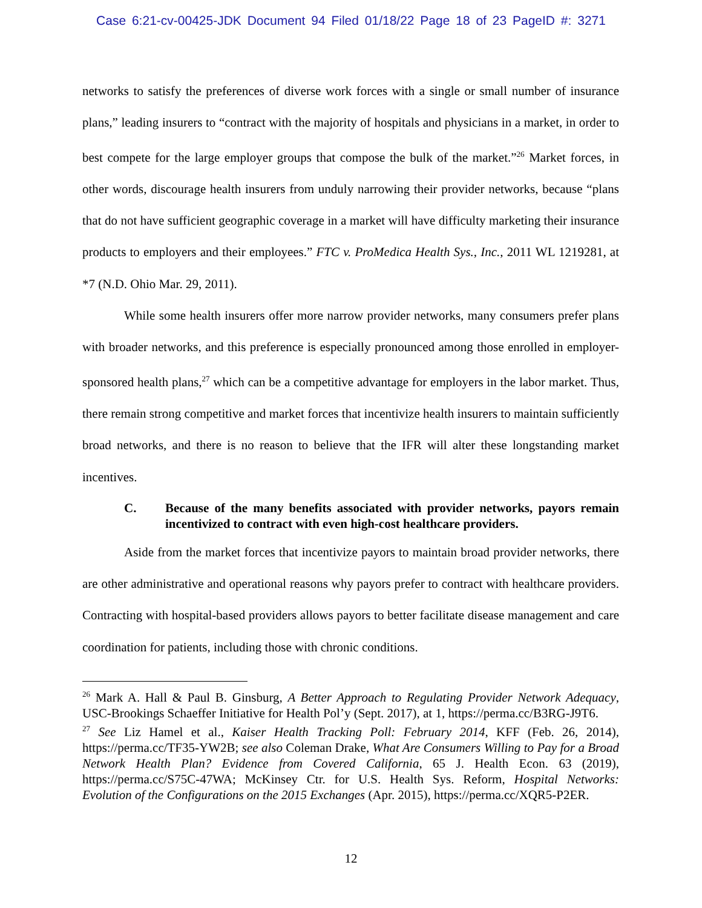Case 6:21-cv-00425-JDK Document 94 Filed 01/18/22 Page 18 of 23 PageID #: 3271
networks to satisfy the preferences of diverse work forces with a single or small number of insurance plans,” leading insurers to “contract with the majority of hospitals and physicians in a market, in order to best compete for the large employer groups that compose the bulk of the market.”<sup>26</sup> Market forces, in other words, discourage health insurers from unduly narrowing their provider networks, because “plans that do not have sufficient geographic coverage in a market will have difficulty marketing their insurance products to employers and their employees.” FTC v. ProMedica Health Sys., Inc., 2011 WL 1219281, at *7 (N.D. Ohio Mar. 29, 2011).
While some health insurers offer more narrow provider networks, many consumers prefer plans with broader networks, and this preference is especially pronounced among those enrolled in employer-sponsored health plans,<sup>27</sup> which can be a competitive advantage for employers in the labor market. Thus, there remain strong competitive and market forces that incentivize health insurers to maintain sufficiently broad networks, and there is no reason to believe that the IFR will alter these longstanding market incentives.
C. Because of the many benefits associated with provider networks, payors remain incentivized to contract with even high-cost healthcare providers.
Aside from the market forces that incentivize payors to maintain broad provider networks, there are other administrative and operational reasons why payors prefer to contract with healthcare providers. Contracting with hospital-based providers allows payors to better facilitate disease management and care coordination for patients, including those with chronic conditions.
<sup>26</sup> Mark A. Hall & Paul B. Ginsburg, A Better Approach to Regulating Provider Network Adequacy, USC-Brookings Schaeffer Initiative for Health Pol’y (Sept. 2017), at 1, https://perma.cc/B3RG-J9T6.
<sup>27</sup> See Liz Hamel et al., Kaiser Health Tracking Poll: February 2014, KFF (Feb. 26, 2014), https://perma.cc/TF35-YW2B; see also Coleman Drake, What Are Consumers Willing to Pay for a Broad Network Health Plan? Evidence from Covered California, 65 J. Health Econ. 63 (2019), https://perma.cc/S75C-47WA; McKinsey Ctr. for U.S. Health Sys. Reform, Hospital Networks: Evolution of the Configurations on the 2015 Exchanges (Apr. 2015), https://perma.cc/XQR5-P2ER.
12